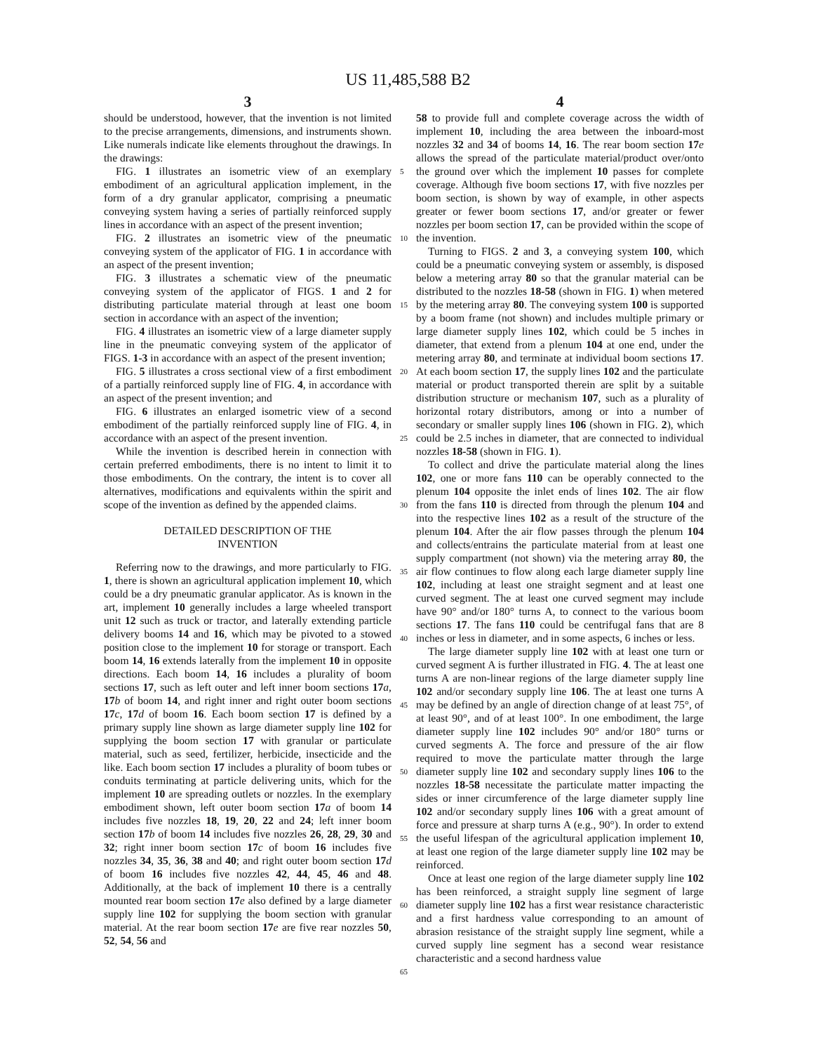US 11,485,588 B2
3
should be understood, however, that the invention is not limited to the precise arrangements, dimensions, and instruments shown. Like numerals indicate like elements throughout the drawings. In the drawings:
FIG. 1 illustrates an isometric view of an exemplary embodiment of an agricultural application implement, in the form of a dry granular applicator, comprising a pneumatic conveying system having a series of partially reinforced supply lines in accordance with an aspect of the present invention;
FIG. 2 illustrates an isometric view of the pneumatic conveying system of the applicator of FIG. 1 in accordance with an aspect of the present invention;
FIG. 3 illustrates a schematic view of the pneumatic conveying system of the applicator of FIGS. 1 and 2 for distributing particulate material through at least one boom section in accordance with an aspect of the invention;
FIG. 4 illustrates an isometric view of a large diameter supply line in the pneumatic conveying system of the applicator of FIGS. 1-3 in accordance with an aspect of the present invention;
FIG. 5 illustrates a cross sectional view of a first embodiment of a partially reinforced supply line of FIG. 4, in accordance with an aspect of the present invention; and
FIG. 6 illustrates an enlarged isometric view of a second embodiment of the partially reinforced supply line of FIG. 4, in accordance with an aspect of the present invention.
While the invention is described herein in connection with certain preferred embodiments, there is no intent to limit it to those embodiments. On the contrary, the intent is to cover all alternatives, modifications and equivalents within the spirit and scope of the invention as defined by the appended claims.
DETAILED DESCRIPTION OF THE
INVENTION
Referring now to the drawings, and more particularly to FIG. 1, there is shown an agricultural application implement 10, which could be a dry pneumatic granular applicator. As is known in the art, implement 10 generally includes a large wheeled transport unit 12 such as truck or tractor, and laterally extending particle delivery booms 14 and 16, which may be pivoted to a stowed position close to the implement 10 for storage or transport. Each boom 14, 16 extends laterally from the implement 10 in opposite directions. Each boom 14, 16 includes a plurality of boom sections 17, such as left outer and left inner boom sections 17 a, 17 b of boom 14, and right inner and right outer boom sections 17 c, 17 d of boom 16. Each boom section 17 is defined by a primary supply line shown as large diameter supply line 102 for supplying the boom section 17 with granular or particulate material, such as seed, fertilizer, herbicide, insecticide and the like. Each boom section 17 includes a plurality of boom tubes or conduits terminating at particle delivering units, which for the implement 10 are spreading outlets or nozzles. In the exemplary embodiment shown, left outer boom section 17 a of boom 14 includes five nozzles 18, 19, 20, 22 and 24; left inner boom section 17 b of boom 14 includes five nozzles 26, 28, 29, 30 and 32; right inner boom section 17 c of boom 16 includes five nozzles 34, 35, 36, 38 and 40; and right outer boom section 17 d of boom 16 includes five nozzles 42, 44, 45, 46 and 48. Additionally, at the back of implement 10 there is a centrally mounted rear boom section 17 e also defined by a large diameter supply line 102 for supplying the boom section with granular material. At the rear boom section 17 e are five rear nozzles 50, 52, 54, 56 and
4
58 to provide full and complete coverage across the width of implement 10, including the area between the inboard-most nozzles 32 and 34 of booms 14, 16. The rear boom section 17 e allows the spread of the particulate material/product over/onto the ground over which the implement 10 passes for complete coverage. Although five boom sections 17, with five nozzles per boom section, is shown by way of example, in other aspects greater or fewer boom sections 17, and/or greater or fewer nozzles per boom section 17, can be provided within the scope of the invention.
Turning to FIGS. 2 and 3, a conveying system 100, which could be a pneumatic conveying system or assembly, is disposed below a metering array 80 so that the granular material can be distributed to the nozzles 18-58 (shown in FIG. 1) when metered by the metering array 80. The conveying system 100 is supported by a boom frame (not shown) and includes multiple primary or large diameter supply lines 102, which could be 5 inches in diameter, that extend from a plenum 104 at one end, under the metering array 80, and terminate at individual boom sections 17. At each boom section 17, the supply lines 102 and the particulate material or product transported therein are split by a suitable distribution structure or mechanism 107, such as a plurality of horizontal rotary distributors, among or into a number of secondary or smaller supply lines 106 (shown in FIG. 2), which could be 2.5 inches in diameter, that are connected to individual nozzles 18-58 (shown in FIG. 1).
To collect and drive the particulate material along the lines 102, one or more fans 110 can be operably connected to the plenum 104 opposite the inlet ends of lines 102. The air flow from the fans 110 is directed from through the plenum 104 and into the respective lines 102 as a result of the structure of the plenum 104. After the air flow passes through the plenum 104 and collects/entrains the particulate material from at least one supply compartment (not shown) via the metering array 80, the air flow continues to flow along each large diameter supply line 102, including at least one straight segment and at least one curved segment. The at least one curved segment may include have 90° and/or 180° turns A, to connect to the various boom sections 17. The fans 110 could be centrifugal fans that are 8 inches or less in diameter, and in some aspects, 6 inches or less.
The large diameter supply line 102 with at least one turn or curved segment A is further illustrated in FIG. 4. The at least one turns A are non-linear regions of the large diameter supply line 102 and/or secondary supply line 106. The at least one turns A may be defined by an angle of direction change of at least 75°, of at least 90°, and of at least 100°. In one embodiment, the large diameter supply line 102 includes 90° and/or 180° turns or curved segments A. The force and pressure of the air flow required to move the particulate matter through the large diameter supply line 102 and secondary supply lines 106 to the nozzles 18-58 necessitate the particulate matter impacting the sides or inner circumference of the large diameter supply line 102 and/or secondary supply lines 106 with a great amount of force and pressure at sharp turns A (e.g., 90°). In order to extend the useful lifespan of the agricultural application implement 10, at least one region of the large diameter supply line 102 may be reinforced.
Once at least one region of the large diameter supply line 102 has been reinforced, a straight supply line segment of large diameter supply line 102 has a first wear resistance characteristic and a first hardness value corresponding to an amount of abrasion resistance of the straight supply line segment, while a curved supply line segment has a second wear resistance characteristic and a second hardness value
5
10
15
20
25
30
35
40
45
50
55
60
65